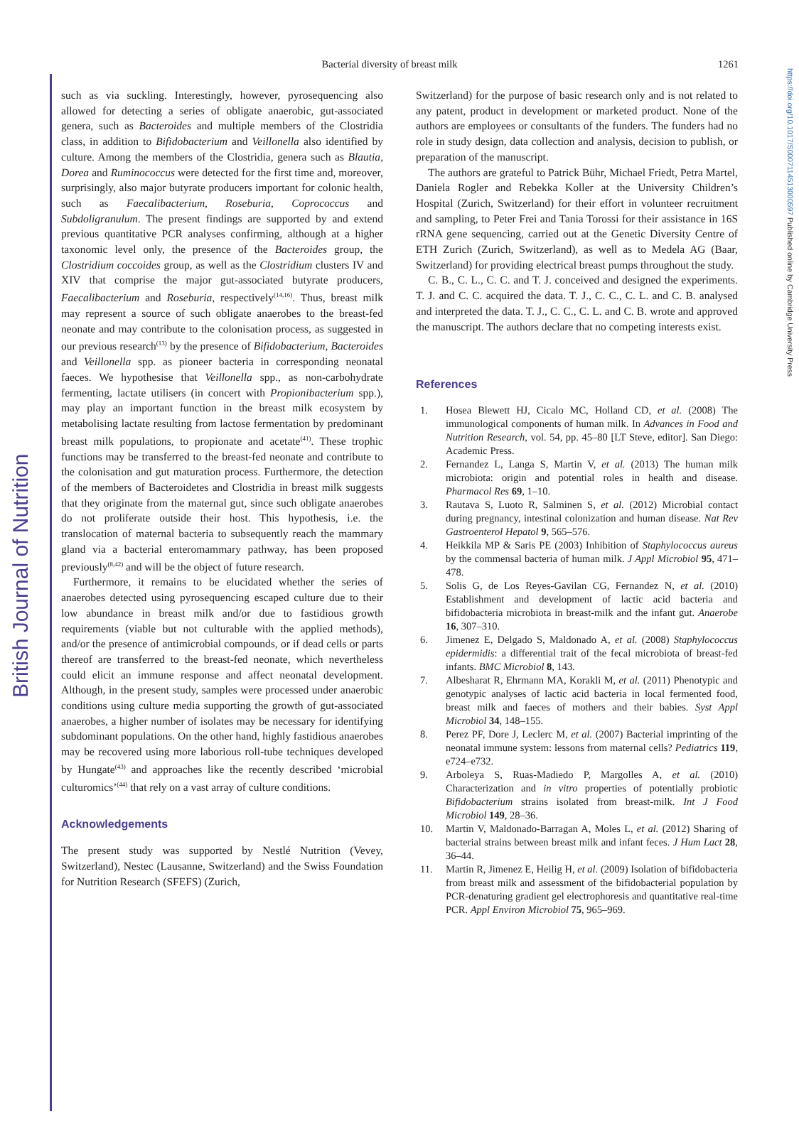British Journal of Nutrition
https://doi.org/10.1017/S0007114513000597 Published online by Cambridge University Press
Bacterial diversity of breast milk
1261
such as via suckling. Interestingly, however, pyrosequencing also allowed for detecting a series of obligate anaerobic, gut-associated genera, such as Bacteroides and multiple members of the Clostridia class, in addition to Bifidobacterium and Veillonella also identified by culture. Among the members of the Clostridia, genera such as Blautia, Dorea and Ruminococcus were detected for the first time and, moreover, surprisingly, also major butyrate producers important for colonic health, such as Faecalibacterium, Roseburia, Coprococcus and Subdoligranulum. The present findings are supported by and extend previous quantitative PCR analyses confirming, although at a higher taxonomic level only, the presence of the Bacteroides group, the Clostridium coccoides group, as well as the Clostridium clusters IV and XIV that comprise the major gut-associated butyrate producers, Faecalibacterium and Roseburia, respectively<sup>(14,16)</sup>. Thus, breast milk may represent a source of such obligate anaerobes to the breast-fed neonate and may contribute to the colonisation process, as suggested in our previous research<sup>(13)</sup> by the presence of Bifidobacterium, Bacteroides and Veillonella spp. as pioneer bacteria in corresponding neonatal faeces. We hypothesise that Veillonella spp., as non-carbohydrate fermenting, lactate utilisers (in concert with Propionibacterium spp.), may play an important function in the breast milk ecosystem by metabolising lactate resulting from lactose fermentation by predominant breast milk populations, to propionate and acetate<sup>(41)</sup>. These trophic functions may be transferred to the breast-fed neonate and contribute to the colonisation and gut maturation process. Furthermore, the detection of the members of Bacteroidetes and Clostridia in breast milk suggests that they originate from the maternal gut, since such obligate anaerobes do not proliferate outside their host. This hypothesis, i.e. the translocation of maternal bacteria to subsequently reach the mammary gland via a bacterial enteromammary pathway, has been proposed previously<sup>(8,42)</sup> and will be the object of future research.
Furthermore, it remains to be elucidated whether the series of anaerobes detected using pyrosequencing escaped culture due to their low abundance in breast milk and/or due to fastidious growth requirements (viable but not culturable with the applied methods), and/or the presence of antimicrobial compounds, or if dead cells or parts thereof are transferred to the breast-fed neonate, which nevertheless could elicit an immune response and affect neonatal development. Although, in the present study, samples were processed under anaerobic conditions using culture media supporting the growth of gut-associated anaerobes, a higher number of isolates may be necessary for identifying subdominant populations. On the other hand, highly fastidious anaerobes may be recovered using more laborious roll-tube techniques developed by Hungate<sup>(43)</sup> and approaches like the recently described ‘microbial culturomics’<sup>(44)</sup> that rely on a vast array of culture conditions.
Acknowledgements
The present study was supported by Nestlé Nutrition (Vevey, Switzerland), Nestec (Lausanne, Switzerland) and the Swiss Foundation for Nutrition Research (SFEFS) (Zurich,
Switzerland) for the purpose of basic research only and is not related to any patent, product in development or marketed product. None of the authors are employees or consultants of the funders. The funders had no role in study design, data collection and analysis, decision to publish, or preparation of the manuscript.
The authors are grateful to Patrick Bühr, Michael Friedt, Petra Martel, Daniela Rogler and Rebekka Koller at the University Children’s Hospital (Zurich, Switzerland) for their effort in volunteer recruitment and sampling, to Peter Frei and Tania Torossi for their assistance in 16S rRNA gene sequencing, carried out at the Genetic Diversity Centre of ETH Zurich (Zurich, Switzerland), as well as to Medela AG (Baar, Switzerland) for providing electrical breast pumps throughout the study.
C. B., C. L., C. C. and T. J. conceived and designed the experiments. T. J. and C. C. acquired the data. T. J., C. C., C. L. and C. B. analysed and interpreted the data. T. J., C. C., C. L. and C. B. wrote and approved the manuscript. The authors declare that no competing interests exist.
References
1. Hosea Blewett HJ, Cicalo MC, Holland CD, et al. (2008) The immunological components of human milk. In Advances in Food and Nutrition Research, vol. 54, pp. 45–80 [LT Steve, editor]. San Diego: Academic Press.
2. Fernandez L, Langa S, Martin V, et al. (2013) The human milk microbiota: origin and potential roles in health and disease. Pharmacol Res 69, 1–10.
3. Rautava S, Luoto R, Salminen S, et al. (2012) Microbial contact during pregnancy, intestinal colonization and human disease. Nat Rev Gastroenterol Hepatol 9, 565–576.
4. Heikkila MP & Saris PE (2003) Inhibition of Staphylococcus aureus by the commensal bacteria of human milk. J Appl Microbiol 95, 471–478.
5. Solis G, de Los Reyes-Gavilan CG, Fernandez N, et al. (2010) Establishment and development of lactic acid bacteria and bifidobacteria microbiota in breast-milk and the infant gut. Anaerobe 16, 307–310.
6. Jimenez E, Delgado S, Maldonado A, et al. (2008) Staphylococcus epidermidis: a differential trait of the fecal microbiota of breast-fed infants. BMC Microbiol 8, 143.
7. Albesharat R, Ehrmann MA, Korakli M, et al. (2011) Phenotypic and genotypic analyses of lactic acid bacteria in local fermented food, breast milk and faeces of mothers and their babies. Syst Appl Microbiol 34, 148–155.
8. Perez PF, Dore J, Leclerc M, et al. (2007) Bacterial imprinting of the neonatal immune system: lessons from maternal cells? Pediatrics 119, e724–e732.
9. Arboleya S, Ruas-Madiedo P, Margolles A, et al. (2010) Characterization and in vitro properties of potentially probiotic Bifidobacterium strains isolated from breast-milk. Int J Food Microbiol 149, 28–36.
10. Martin V, Maldonado-Barragan A, Moles L, et al. (2012) Sharing of bacterial strains between breast milk and infant feces. J Hum Lact 28, 36–44.
11. Martin R, Jimenez E, Heilig H, et al. (2009) Isolation of bifidobacteria from breast milk and assessment of the bifidobacterial population by PCR-denaturing gradient gel electrophoresis and quantitative real-time PCR. Appl Environ Microbiol 75, 965–969.